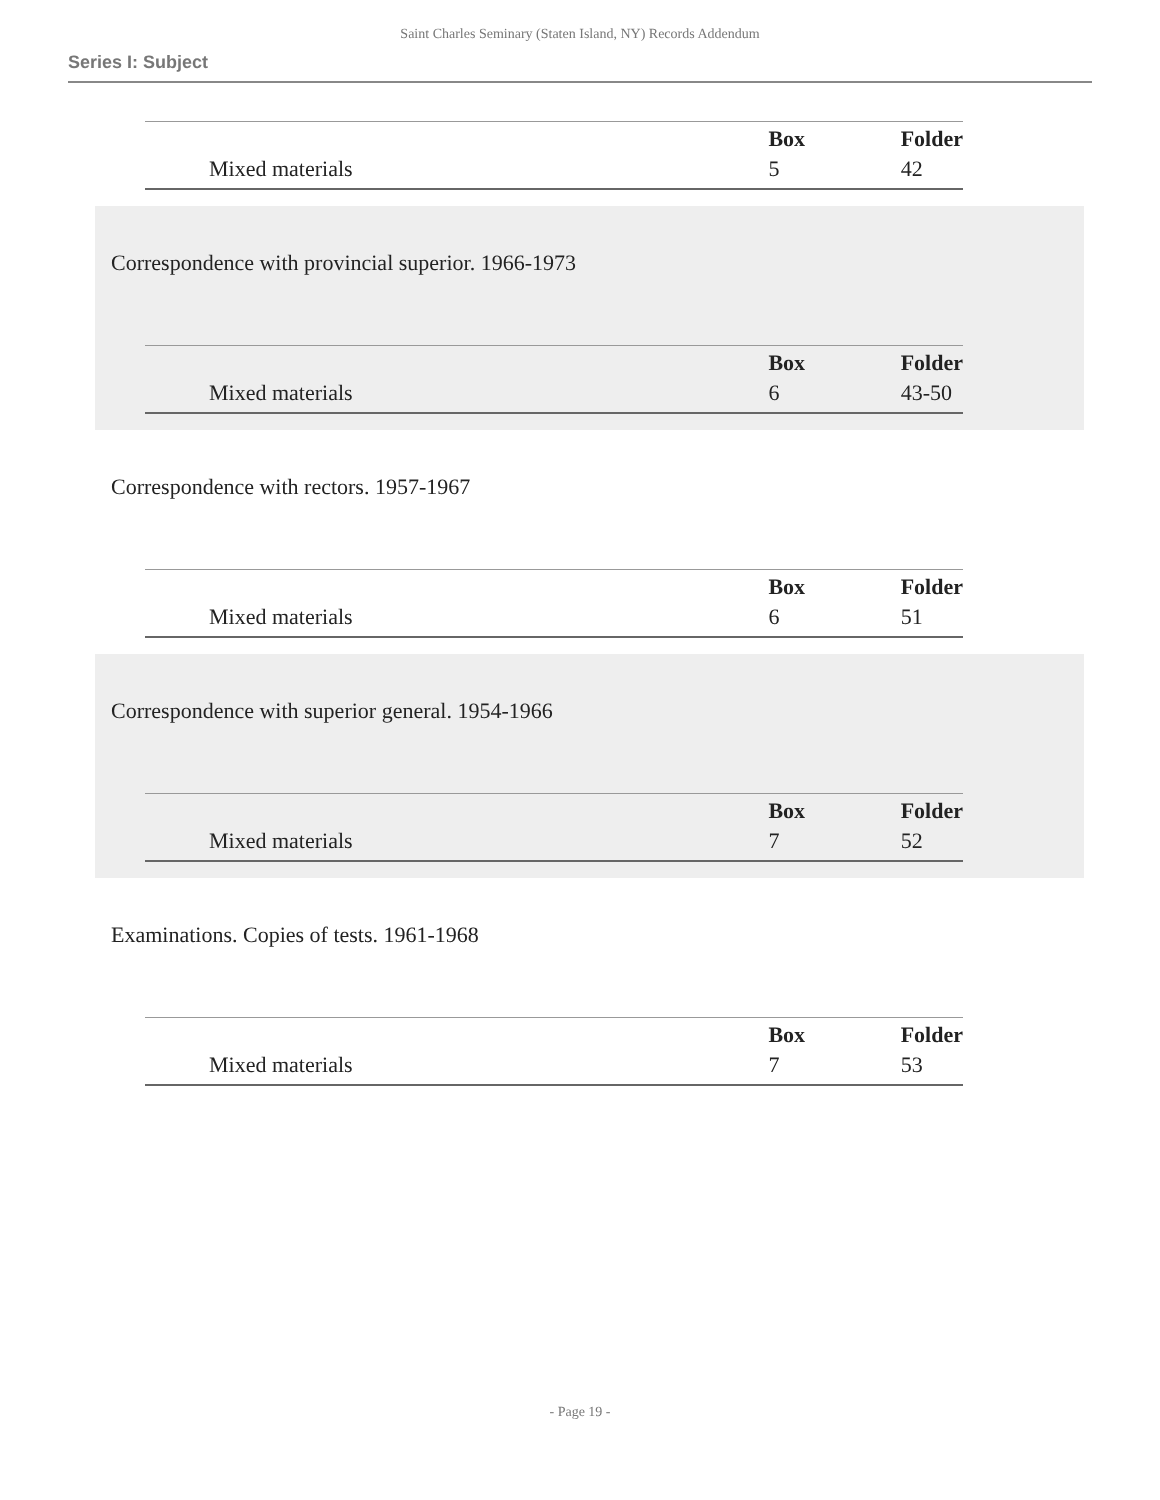Saint Charles Seminary (Staten Island, NY) Records Addendum
Series I: Subject
| | Box | Folder |
| Mixed materials | 5 | 42 |
Correspondence with provincial superior. 1966-1973
| | Box | Folder |
| Mixed materials | 6 | 43-50 |
Correspondence with rectors. 1957-1967
| | Box | Folder |
| Mixed materials | 6 | 51 |
Correspondence with superior general. 1954-1966
| | Box | Folder |
| Mixed materials | 7 | 52 |
Examinations. Copies of tests. 1961-1968
| | Box | Folder |
| Mixed materials | 7 | 53 |
- Page 19 -